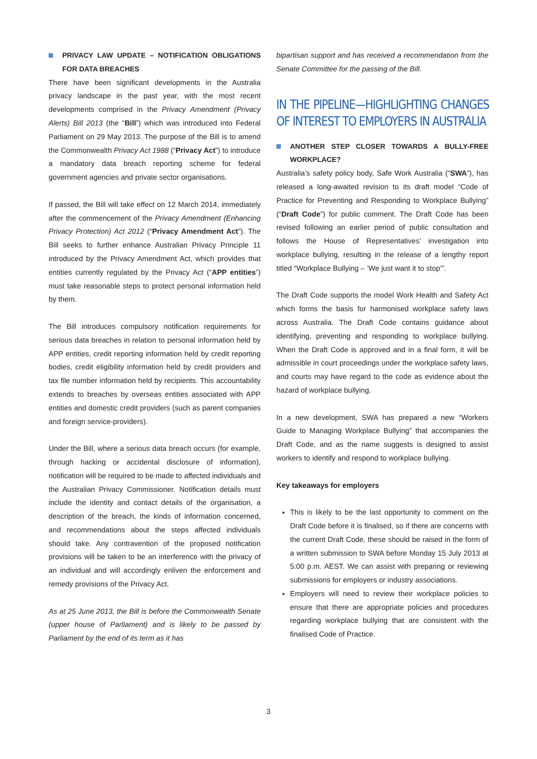PRIVACY LAW UPDATE – NOTIFICATION OBLIGATIONS FOR DATA BREACHES
There have been significant developments in the Australia privacy landscape in the past year, with the most recent developments comprised in the Privacy Amendment (Privacy Alerts) Bill 2013 (the “Bill”) which was introduced into Federal Parliament on 29 May 2013. The purpose of the Bill is to amend the Commonwealth Privacy Act 1988 (“Privacy Act”) to introduce a mandatory data breach reporting scheme for federal government agencies and private sector organisations.
If passed, the Bill will take effect on 12 March 2014, immediately after the commencement of the Privacy Amendment (Enhancing Privacy Protection) Act 2012 (“Privacy Amendment Act”). The Bill seeks to further enhance Australian Privacy Principle 11 introduced by the Privacy Amendment Act, which provides that entities currently regulated by the Privacy Act (“APP entities”) must take reasonable steps to protect personal information held by them.
The Bill introduces compulsory notification requirements for serious data breaches in relation to personal information held by APP entities, credit reporting information held by credit reporting bodies, credit eligibility information held by credit providers and tax file number information held by recipients. This accountability extends to breaches by overseas entities associated with APP entities and domestic credit providers (such as parent companies and foreign service-providers).
Under the Bill, where a serious data breach occurs (for example, through hacking or accidental disclosure of information), notification will be required to be made to affected individuals and the Australian Privacy Commissioner. Notification details must include the identity and contact details of the organisation, a description of the breach, the kinds of information concerned, and recommendations about the steps affected individuals should take. Any contravention of the proposed notification provisions will be taken to be an interference with the privacy of an individual and will accordingly enliven the enforcement and remedy provisions of the Privacy Act.
As at 25 June 2013, the Bill is before the Commonwealth Senate (upper house of Parliament) and is likely to be passed by Parliament by the end of its term as it has
bipartisan support and has received a recommendation from the Senate Committee for the passing of the Bill.
IN THE PIPELINE—HIGHLIGHTING CHANGES OF INTEREST TO EMPLOYERS IN AUSTRALIA
ANOTHER STEP CLOSER TOWARDS A BULLY-FREE WORKPLACE?
Australia’s safety policy body, Safe Work Australia (“SWA”), has released a long-awaited revision to its draft model “Code of Practice for Preventing and Responding to Workplace Bullying” (“Draft Code”) for public comment. The Draft Code has been revised following an earlier period of public consultation and follows the House of Representatives’ investigation into workplace bullying, resulting in the release of a lengthy report titled “Workplace Bullying – ‘We just want it to stop’”.
The Draft Code supports the model Work Health and Safety Act which forms the basis for harmonised workplace safety laws across Australia. The Draft Code contains guidance about identifying, preventing and responding to workplace bullying. When the Draft Code is approved and in a final form, it will be admissible in court proceedings under the workplace safety laws, and courts may have regard to the code as evidence about the hazard of workplace bullying.
In a new development, SWA has prepared a new “Workers Guide to Managing Workplace Bullying” that accompanies the Draft Code, and as the name suggests is designed to assist workers to identify and respond to workplace bullying.
Key takeaways for employers
This is likely to be the last opportunity to comment on the Draft Code before it is finalised, so if there are concerns with the current Draft Code, these should be raised in the form of a written submission to SWA before Monday 15 July 2013 at 5:00 p.m. AEST. We can assist with preparing or reviewing submissions for employers or industry associations.
Employers will need to review their workplace policies to ensure that there are appropriate policies and procedures regarding workplace bullying that are consistent with the finalised Code of Practice.
3